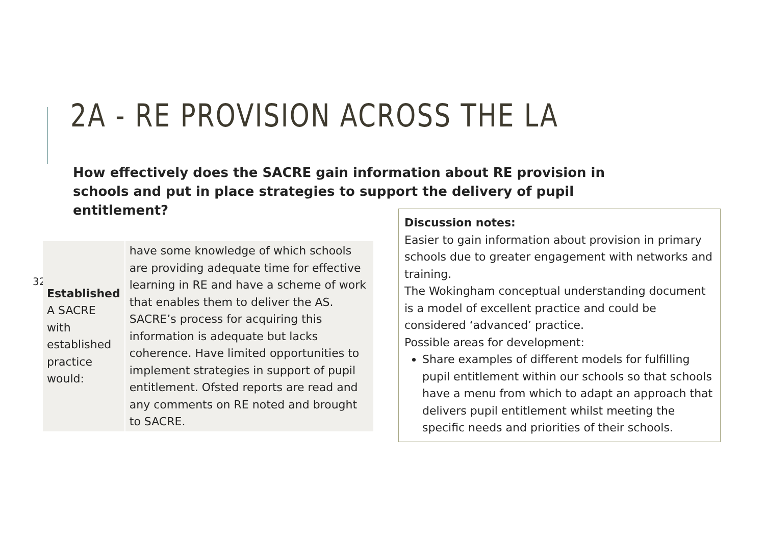2A - RE PROVISION ACROSS THE LA
How effectively does the SACRE gain information about RE provision in schools and put in place strategies to support the delivery of pupil entitlement?
32
| Established A SACRE with established practice would: | have some knowledge of which schools are providing adequate time for effective learning in RE and have a scheme of work that enables them to deliver the AS. SACRE’s process for acquiring this information is adequate but lacks coherence. Have limited opportunities to implement strategies in support of pupil entitlement. Ofsted reports are read and any comments on RE noted and brought to SACRE. |
Discussion notes:
Easier to gain information about provision in primary schools due to greater engagement with networks and training.
The Wokingham conceptual understanding document is a model of excellent practice and could be considered ‘advanced’ practice.
Possible areas for development:
Share examples of different models for fulfilling pupil entitlement within our schools so that schools have a menu from which to adapt an approach that delivers pupil entitlement whilst meeting the specific needs and priorities of their schools.